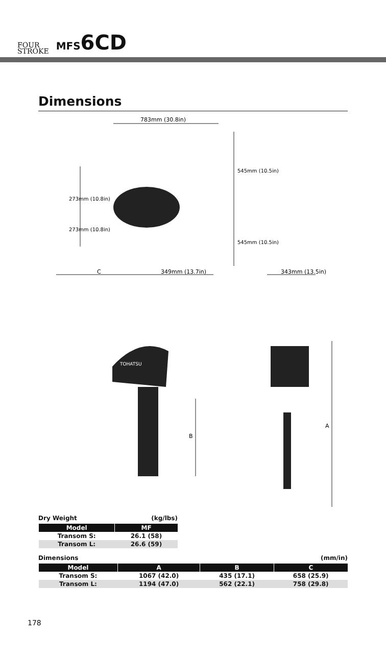FOUR
STROKE
MFS6CD
Dimensions
783mm (30.8in)
349mm (13.7in)
343mm (13.5in)
C
B
A
TOHATSU
273mm (10.8in)
273mm (10.8in)
545mm (10.5in)
545mm (10.5in)
Dry Weight (kg/lbs)
| Model | MF |
| --- | --- |
| Transom S: | 26.1 (58) |
| Transom L: | 26.6 (59) |
Dimensions (mm/in)
| Model | A | B | C |
| --- | --- | --- | --- |
| Transom S: | 1067 (42.0) | 435 (17.1) | 658 (25.9) |
| Transom L: | 1194 (47.0) | 562 (22.1) | 758 (29.8) |
178